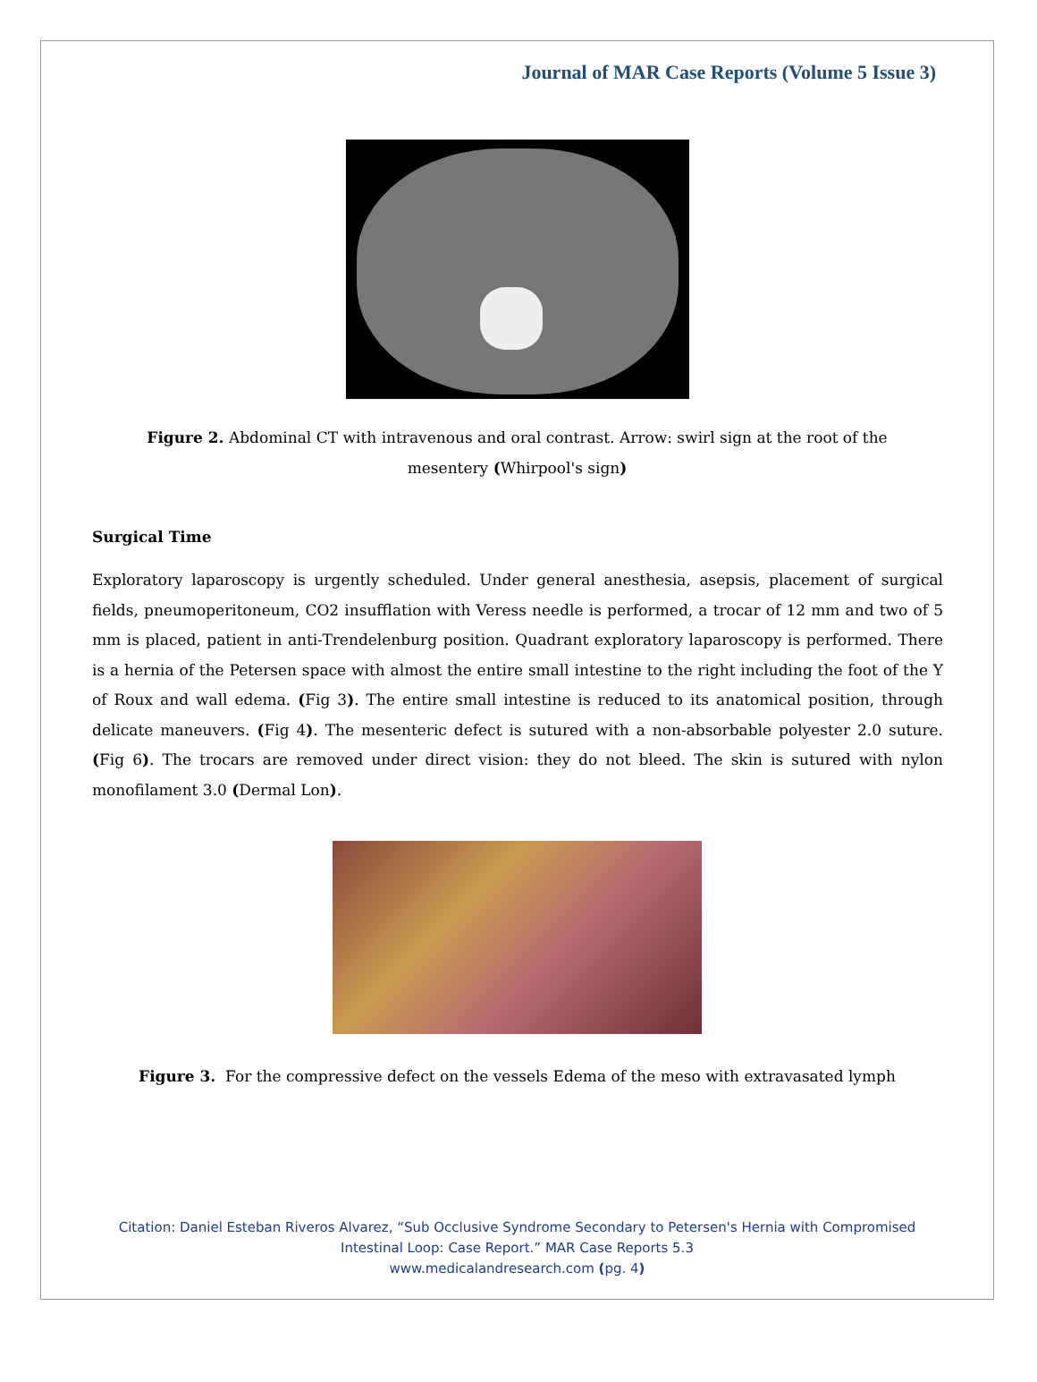Journal of MAR Case Reports (Volume 5 Issue 3)
Figure 2. Abdominal CT with intravenous and oral contrast. Arrow: swirl sign at the root of the mesentery (Whirpool's sign)
Surgical Time
Exploratory laparoscopy is urgently scheduled. Under general anesthesia, asepsis, placement of surgical fields, pneumoperitoneum, CO2 insufflation with Veress needle is performed, a trocar of 12 mm and two of 5 mm is placed, patient in anti-Trendelenburg position. Quadrant exploratory laparoscopy is performed. There is a hernia of the Petersen space with almost the entire small intestine to the right including the foot of the Y of Roux and wall edema. (Fig 3). The entire small intestine is reduced to its anatomical position, through delicate maneuvers. (Fig 4). The mesenteric defect is sutured with a non-absorbable polyester 2.0 suture. (Fig 6). The trocars are removed under direct vision: they do not bleed. The skin is sutured with nylon monofilament 3.0 (Dermal Lon).
Figure 3. For the compressive defect on the vessels Edema of the meso with extravasated lymph
Citation: Daniel Esteban Riveros Alvarez, “Sub Occlusive Syndrome Secondary to Petersen's Hernia with Compromised
Intestinal Loop: Case Report.” MAR Case Reports 5.3
www.medicalandresearch.com (pg. 4)